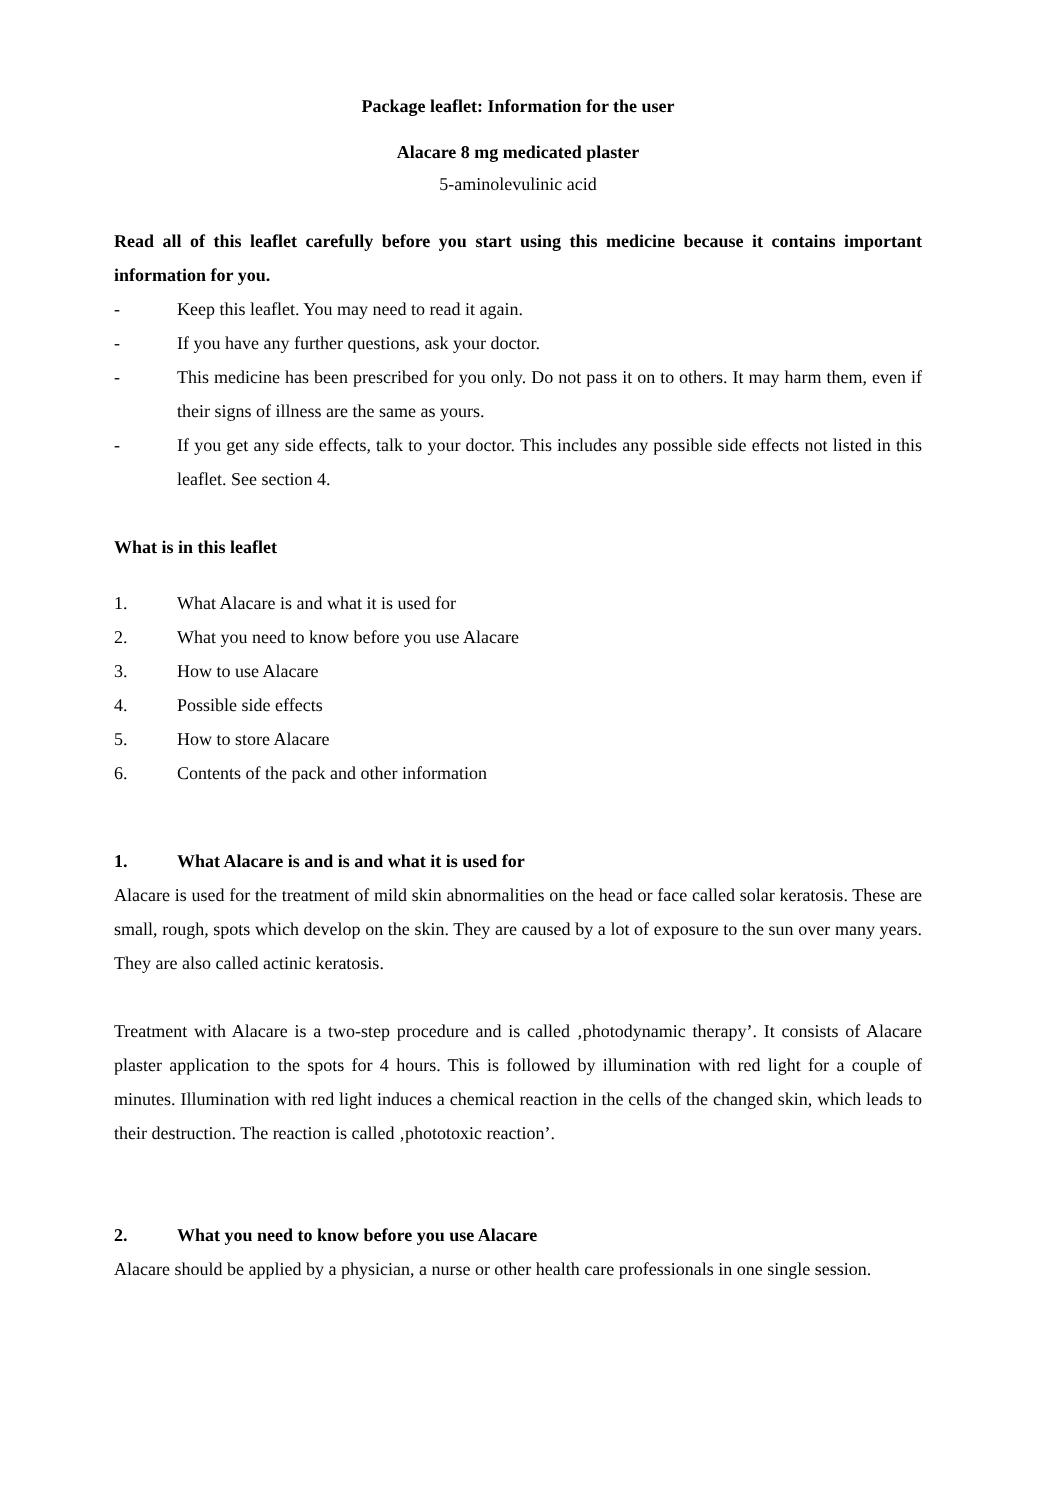Package leaflet: Information for the user
Alacare 8 mg medicated plaster
5-aminolevulinic acid
Read all of this leaflet carefully before you start using this medicine because it contains important information for you.
- Keep this leaflet. You may need to read it again.
- If you have any further questions, ask your doctor.
- This medicine has been prescribed for you only. Do not pass it on to others. It may harm them, even if their signs of illness are the same as yours.
- If you get any side effects, talk to your doctor. This includes any possible side effects not listed in this leaflet. See section 4.
What is in this leaflet
1. What Alacare is and what it is used for
2. What you need to know before you use Alacare
3. How to use Alacare
4. Possible side effects
5. How to store Alacare
6. Contents of the pack and other information
1. What Alacare is and is and what it is used for
Alacare is used for the treatment of mild skin abnormalities on the head or face called solar keratosis. These are small, rough, spots which develop on the skin. They are caused by a lot of exposure to the sun over many years. They are also called actinic keratosis.
Treatment with Alacare is a two-step procedure and is called ‚photodynamic therapy’. It consists of Alacare plaster application to the spots for 4 hours. This is followed by illumination with red light for a couple of minutes. Illumination with red light induces a chemical reaction in the cells of the changed skin, which leads to their destruction. The reaction is called ‚phototoxic reaction’.
2. What you need to know before you use Alacare
Alacare should be applied by a physician, a nurse or other health care professionals in one single session.